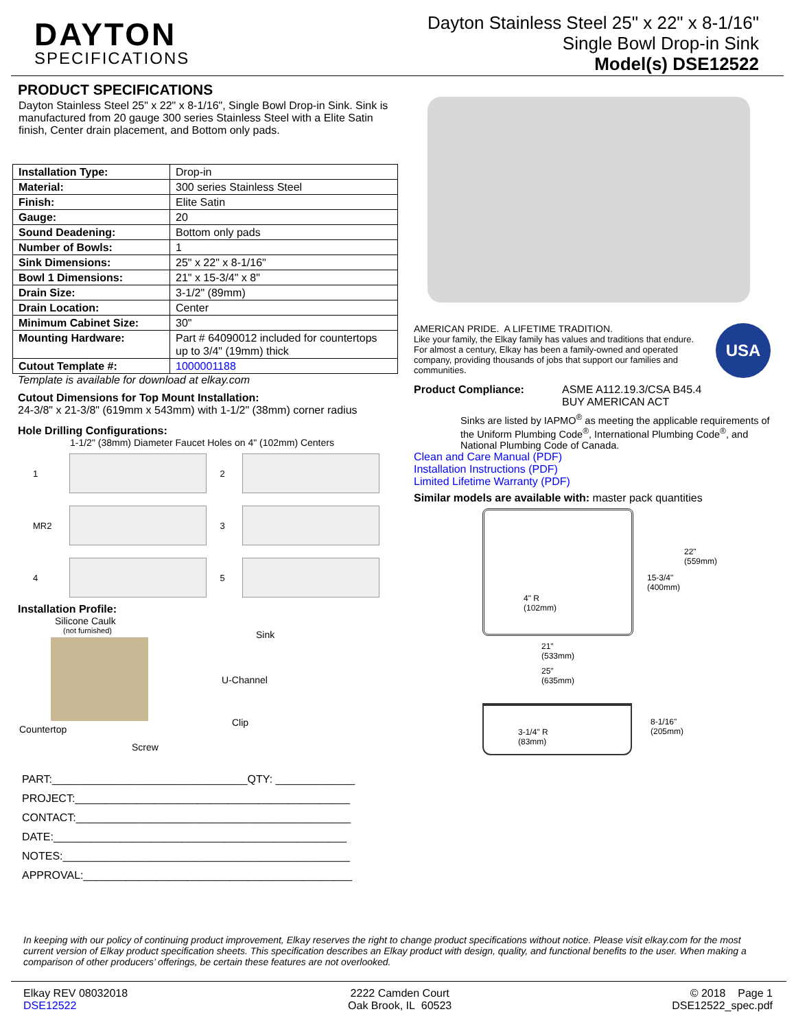DAYTON
SPECIFICATIONS
Dayton Stainless Steel 25" x 22" x 8-1/16"
Single Bowl Drop-in Sink
Model(s) DSE12522
PRODUCT SPECIFICATIONS
Dayton Stainless Steel 25" x 22" x 8-1/16", Single Bowl Drop-in Sink. Sink is manufactured from 20 gauge 300 series Stainless Steel with a Elite Satin finish, Center drain placement, and Bottom only pads.
| Installation Type: | Drop-in |
| Material: | 300 series Stainless Steel |
| Finish: | Elite Satin |
| Gauge: | 20 |
| Sound Deadening: | Bottom only pads |
| Number of Bowls: | 1 |
| Sink Dimensions: | 25" x 22" x 8-1/16" |
| Bowl 1 Dimensions: | 21" x 15-3/4" x 8" |
| Drain Size: | 3-1/2" (89mm) |
| Drain Location: | Center |
| Minimum Cabinet Size: | 30" |
| Mounting Hardware: | Part # 64090012 included for countertops up to 3/4" (19mm) thick |
| Cutout Template #: | 1000001188 |
Template is available for download at elkay.com
Cutout Dimensions for Top Mount Installation:
24-3/8" x 21-3/8" (619mm x 543mm) with 1-1/2" (38mm) corner radius
Hole Drilling Configurations:
1-1/2" (38mm) Diameter Faucet Holes on 4" (102mm) Centers
1
2
MR2
3
4
5
Installation Profile:
Silicone Caulk
(not furnished) Sink
U-Channel
Clip
Countertop
Screw
PART:________________________________QTY: _____________
PROJECT:_____________________________________________
CONTACT:_____________________________________________
DATE:________________________________________________
NOTES:_______________________________________________
APPROVAL:____________________________________________
AMERICAN PRIDE. A LIFETIME TRADITION.
Like your family, the Elkay family has values and traditions that endure. For almost a century, Elkay has been a family-owned and operated company, providing thousands of jobs that support our families and communities.
USA
Product Compliance: ASME A112.19.3/CSA B45.4
BUY AMERICAN ACT
Sinks are listed by IAPMO<sup>®</sup> as meeting the applicable requirements of the Uniform Plumbing Code<sup>®</sup>, International Plumbing Code<sup>®</sup>, and National Plumbing Code of Canada.
Clean and Care Manual (PDF)
Installation Instructions (PDF)
Limited Lifetime Warranty (PDF)
Similar models are available with: master pack quantities
22"
(559mm)
15-3/4"
(400mm)
4" R
(102mm)
21"
(533mm)
25"
(635mm)
8-1/16"
(205mm) 3-1/4" R
(83mm)
In keeping with our policy of continuing product improvement, Elkay reserves the right to change product specifications without notice. Please visit elkay.com for the most current version of Elkay product specification sheets. This specification describes an Elkay product with design, quality, and functional benefits to the user. When making a comparison of other producers’ offerings, be certain these features are not overlooked.
Elkay REV 08032018
DSE12522
2222 Camden Court
Oak Brook, IL 60523
© 2018 Page 1
DSE12522_spec.pdf